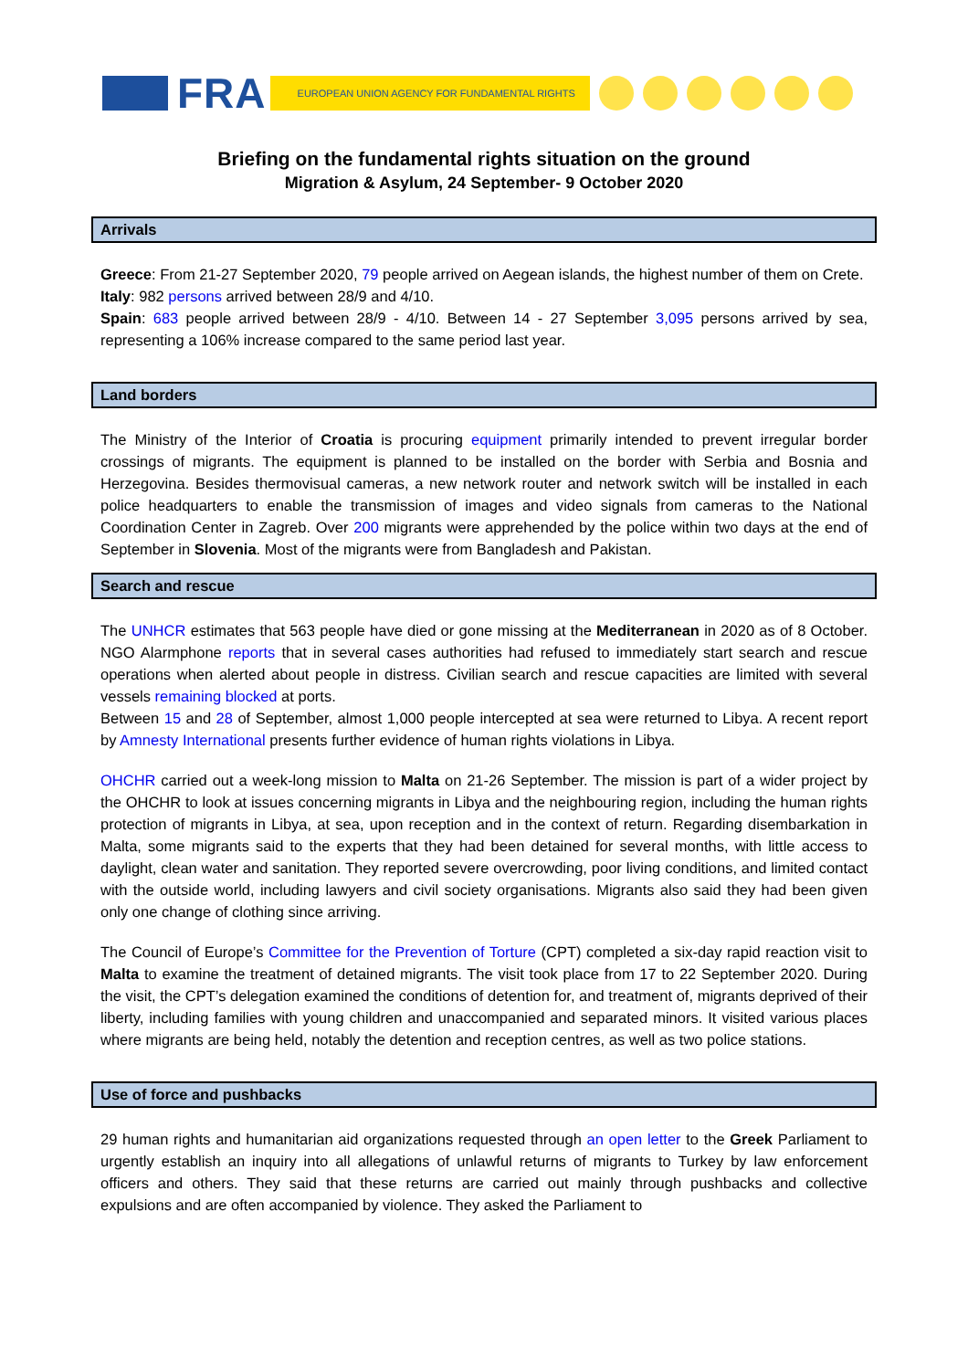FRA EUROPEAN UNION AGENCY FOR FUNDAMENTAL RIGHTS
Briefing on the fundamental rights situation on the ground
Migration & Asylum, 24 September- 9 October 2020
Arrivals
Greece: From 21-27 September 2020, 79 people arrived on Aegean islands, the highest number of them on Crete.
Italy: 982 persons arrived between 28/9 and 4/10.
Spain: 683 people arrived between 28/9 - 4/10. Between 14 - 27 September 3,095 persons arrived by sea, representing a 106% increase compared to the same period last year.
Land borders
The Ministry of the Interior of Croatia is procuring equipment primarily intended to prevent irregular border crossings of migrants. The equipment is planned to be installed on the border with Serbia and Bosnia and Herzegovina. Besides thermovisual cameras, a new network router and network switch will be installed in each police headquarters to enable the transmission of images and video signals from cameras to the National Coordination Center in Zagreb. Over 200 migrants were apprehended by the police within two days at the end of September in Slovenia. Most of the migrants were from Bangladesh and Pakistan.
Search and rescue
The UNHCR estimates that 563 people have died or gone missing at the Mediterranean in 2020 as of 8 October. NGO Alarmphone reports that in several cases authorities had refused to immediately start search and rescue operations when alerted about people in distress. Civilian search and rescue capacities are limited with several vessels remaining blocked at ports.
Between 15 and 28 of September, almost 1,000 people intercepted at sea were returned to Libya. A recent report by Amnesty International presents further evidence of human rights violations in Libya.
OHCHR carried out a week-long mission to Malta on 21-26 September. The mission is part of a wider project by the OHCHR to look at issues concerning migrants in Libya and the neighbouring region, including the human rights protection of migrants in Libya, at sea, upon reception and in the context of return. Regarding disembarkation in Malta, some migrants said to the experts that they had been detained for several months, with little access to daylight, clean water and sanitation. They reported severe overcrowding, poor living conditions, and limited contact with the outside world, including lawyers and civil society organisations. Migrants also said they had been given only one change of clothing since arriving.
The Council of Europe’s Committee for the Prevention of Torture (CPT) completed a six-day rapid reaction visit to Malta to examine the treatment of detained migrants. The visit took place from 17 to 22 September 2020. During the visit, the CPT’s delegation examined the conditions of detention for, and treatment of, migrants deprived of their liberty, including families with young children and unaccompanied and separated minors. It visited various places where migrants are being held, notably the detention and reception centres, as well as two police stations.
Use of force and pushbacks
29 human rights and humanitarian aid organizations requested through an open letter to the Greek Parliament to urgently establish an inquiry into all allegations of unlawful returns of migrants to Turkey by law enforcement officers and others. They said that these returns are carried out mainly through pushbacks and collective expulsions and are often accompanied by violence. They asked the Parliament to